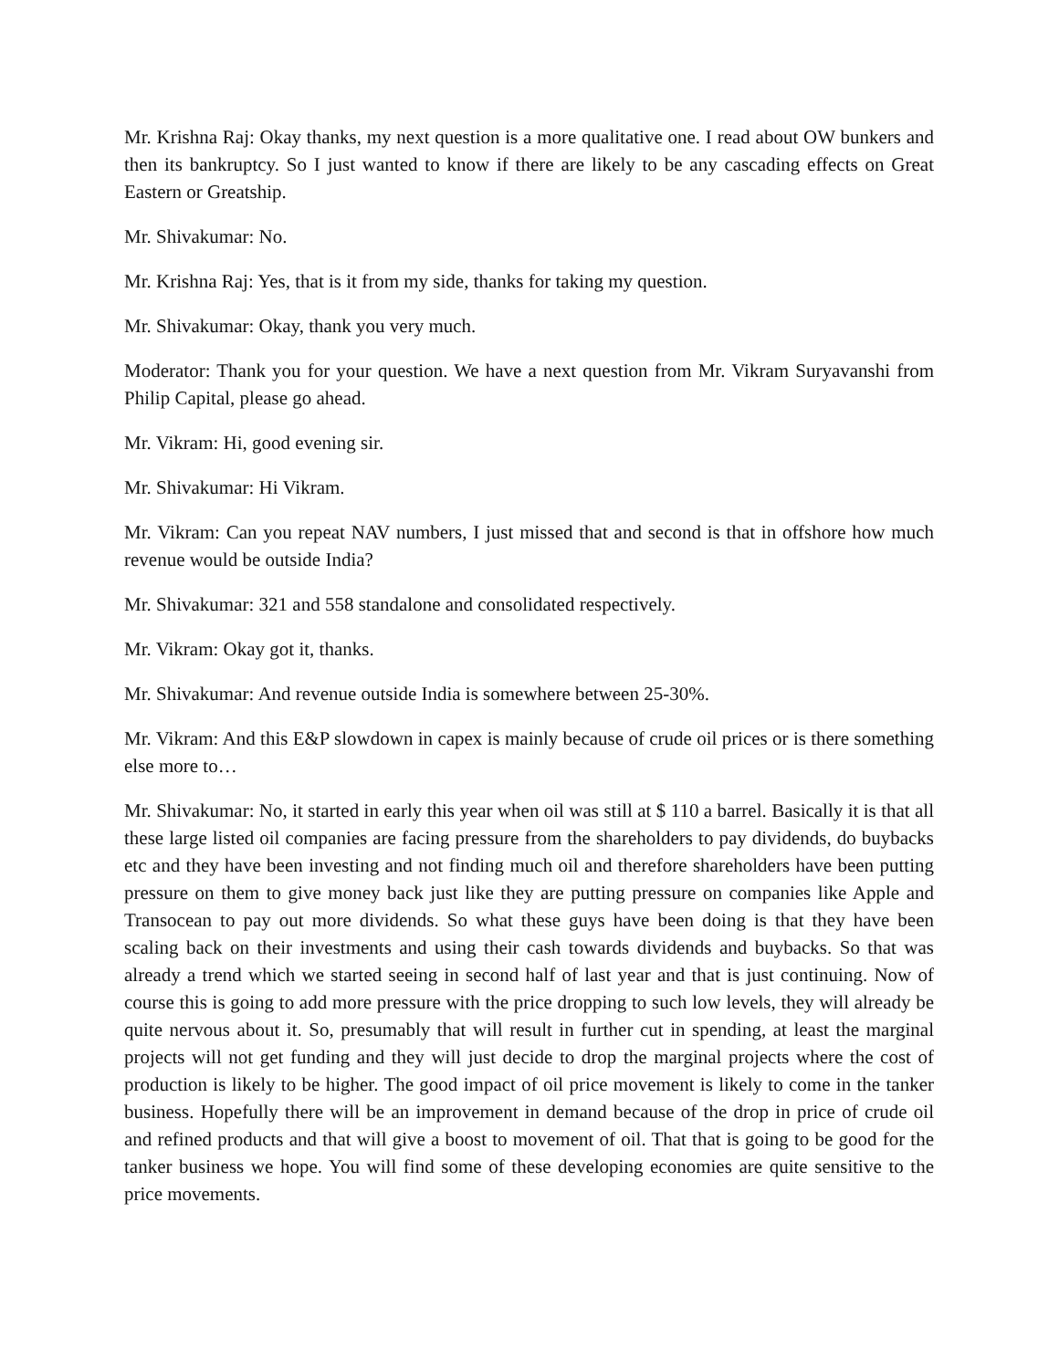Mr. Krishna Raj: Okay thanks, my next question is a more qualitative one. I read about OW bunkers and then its bankruptcy. So I just wanted to know if there are likely to be any cascading effects on Great Eastern or Greatship.
Mr. Shivakumar: No.
Mr. Krishna Raj: Yes, that is it from my side, thanks for taking my question.
Mr. Shivakumar: Okay, thank you very much.
Moderator: Thank you for your question. We have a next question from Mr. Vikram Suryavanshi from Philip Capital, please go ahead.
Mr. Vikram: Hi, good evening sir.
Mr. Shivakumar: Hi Vikram.
Mr. Vikram: Can you repeat NAV numbers, I just missed that and second is that in offshore how much revenue would be outside India?
Mr. Shivakumar: 321 and 558 standalone and consolidated respectively.
Mr. Vikram: Okay got it, thanks.
Mr. Shivakumar: And revenue outside India is somewhere between 25-30%.
Mr. Vikram: And this E&P slowdown in capex is mainly because of crude oil prices or is there something else more to…
Mr. Shivakumar: No, it started in early this year when oil was still at $ 110 a barrel. Basically it is that all these large listed oil companies are facing pressure from the shareholders to pay dividends, do buybacks etc and they have been investing and not finding much oil and therefore shareholders have been putting pressure on them to give money back just like they are putting pressure on companies like Apple and Transocean to pay out more dividends. So what these guys have been doing is that they have been scaling back on their investments and using their cash towards dividends and buybacks. So that was already a trend which we started seeing in second half of last year and that is just continuing. Now of course this is going to add more pressure with the price dropping to such low levels, they will already be quite nervous about it. So, presumably that will result in further cut in spending, at least the marginal projects will not get funding and they will just decide to drop the marginal projects where the cost of production is likely to be higher. The good impact of oil price movement is likely to come in the tanker business. Hopefully there will be an improvement in demand because of the drop in price of crude oil and refined products and that will give a boost to movement of oil. That that is going to be good for the tanker business we hope. You will find some of these developing economies are quite sensitive to the price movements.